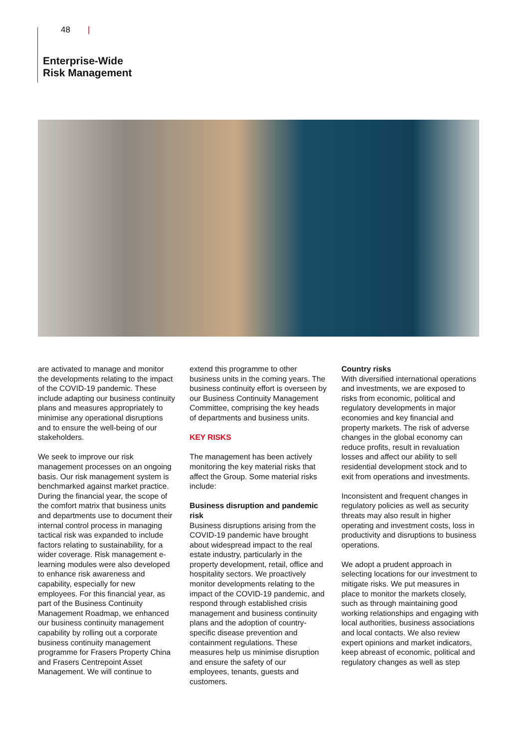48 |
Enterprise-Wide
Risk Management
are activated to manage and monitor the developments relating to the impact of the COVID-19 pandemic. These include adapting our business continuity plans and measures appropriately to minimise any operational disruptions and to ensure the well-being of our stakeholders.
We seek to improve our risk management processes on an ongoing basis. Our risk management system is benchmarked against market practice. During the financial year, the scope of the comfort matrix that business units and departments use to document their internal control process in managing tactical risk was expanded to include factors relating to sustainability, for a wider coverage. Risk management e-learning modules were also developed to enhance risk awareness and capability, especially for new employees. For this financial year, as part of the Business Continuity Management Roadmap, we enhanced our business continuity management capability by rolling out a corporate business continuity management programme for Frasers Property China and Frasers Centrepoint Asset Management. We will continue to
extend this programme to other business units in the coming years. The business continuity effort is overseen by our Business Continuity Management Committee, comprising the key heads of departments and business units.
KEY RISKS
The management has been actively monitoring the key material risks that affect the Group. Some material risks include:
Business disruption and pandemic risk
Business disruptions arising from the COVID-19 pandemic have brought about widespread impact to the real estate industry, particularly in the property development, retail, office and hospitality sectors. We proactively monitor developments relating to the impact of the COVID-19 pandemic, and respond through established crisis management and business continuity plans and the adoption of country-specific disease prevention and containment regulations. These measures help us minimise disruption and ensure the safety of our employees, tenants, guests and customers.
Country risks
With diversified international operations and investments, we are exposed to risks from economic, political and regulatory developments in major economies and key financial and property markets. The risk of adverse changes in the global economy can reduce profits, result in revaluation losses and affect our ability to sell residential development stock and to exit from operations and investments.
Inconsistent and frequent changes in regulatory policies as well as security threats may also result in higher operating and investment costs, loss in productivity and disruptions to business operations.
We adopt a prudent approach in selecting locations for our investment to mitigate risks. We put measures in place to monitor the markets closely, such as through maintaining good working relationships and engaging with local authorities, business associations and local contacts. We also review expert opinions and market indicators, keep abreast of economic, political and regulatory changes as well as step